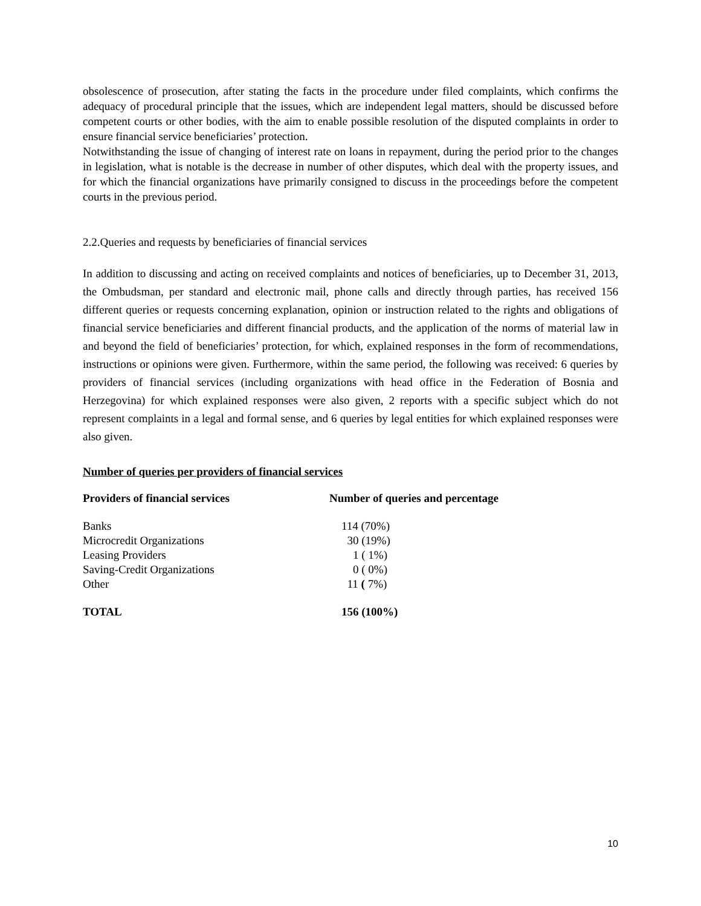obsolescence of prosecution, after stating the facts in the procedure under filed complaints, which confirms the adequacy of procedural principle that the issues, which are independent legal matters, should be discussed before competent courts or other bodies, with the aim to enable possible resolution of the disputed complaints in order to ensure financial service beneficiaries’ protection.
Notwithstanding the issue of changing of interest rate on loans in repayment, during the period prior to the changes in legislation, what is notable is the decrease in number of other disputes, which deal with the property issues, and for which the financial organizations have primarily consigned to discuss in the proceedings before the competent courts in the previous period.
2.2.Queries and requests by beneficiaries of financial services
In addition to discussing and acting on received complaints and notices of beneficiaries, up to December 31, 2013, the Ombudsman, per standard and electronic mail, phone calls and directly through parties, has received 156 different queries or requests concerning explanation, opinion or instruction related to the rights and obligations of financial service beneficiaries and different financial products, and the application of the norms of material law in and beyond the field of beneficiaries’ protection, for which, explained responses in the form of recommendations, instructions or opinions were given. Furthermore, within the same period, the following was received: 6 queries by providers of financial services (including organizations with head office in the Federation of Bosnia and Herzegovina) for which explained responses were also given, 2 reports with a specific subject which do not represent complaints in a legal and formal sense, and 6 queries by legal entities for which explained responses were also given.
Number of queries per providers of financial services
| Providers of financial services | Number of queries and percentage |
| --- | --- |
| Banks | 114 (70%) |
| Microcredit Organizations | 30 (19%) |
| Leasing Providers | 1 ( 1%) |
| Saving-Credit Organizations | 0 ( 0%) |
| Other | 11 ( 7%) |
| TOTAL | 156 (100%) |
10